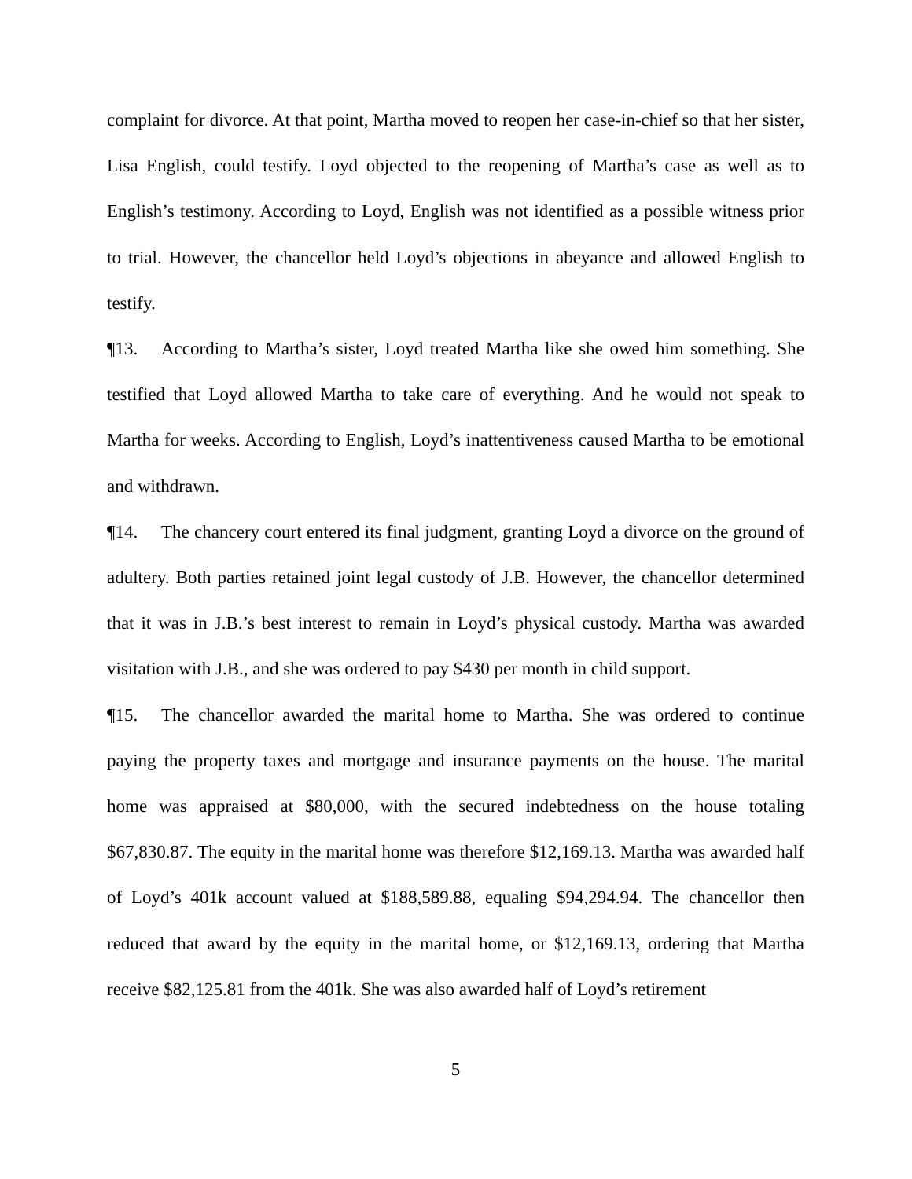complaint for divorce. At that point, Martha moved to reopen her case-in-chief so that her sister, Lisa English, could testify. Loyd objected to the reopening of Martha’s case as well as to English’s testimony. According to Loyd, English was not identified as a possible witness prior to trial. However, the chancellor held Loyd’s objections in abeyance and allowed English to testify.
¶13. According to Martha’s sister, Loyd treated Martha like she owed him something. She testified that Loyd allowed Martha to take care of everything. And he would not speak to Martha for weeks. According to English, Loyd’s inattentiveness caused Martha to be emotional and withdrawn.
¶14. The chancery court entered its final judgment, granting Loyd a divorce on the ground of adultery. Both parties retained joint legal custody of J.B. However, the chancellor determined that it was in J.B.’s best interest to remain in Loyd’s physical custody. Martha was awarded visitation with J.B., and she was ordered to pay $430 per month in child support.
¶15. The chancellor awarded the marital home to Martha. She was ordered to continue paying the property taxes and mortgage and insurance payments on the house. The marital home was appraised at $80,000, with the secured indebtedness on the house totaling $67,830.87. The equity in the marital home was therefore $12,169.13. Martha was awarded half of Loyd’s 401k account valued at $188,589.88, equaling $94,294.94. The chancellor then reduced that award by the equity in the marital home, or $12,169.13, ordering that Martha receive $82,125.81 from the 401k. She was also awarded half of Loyd’s retirement
5